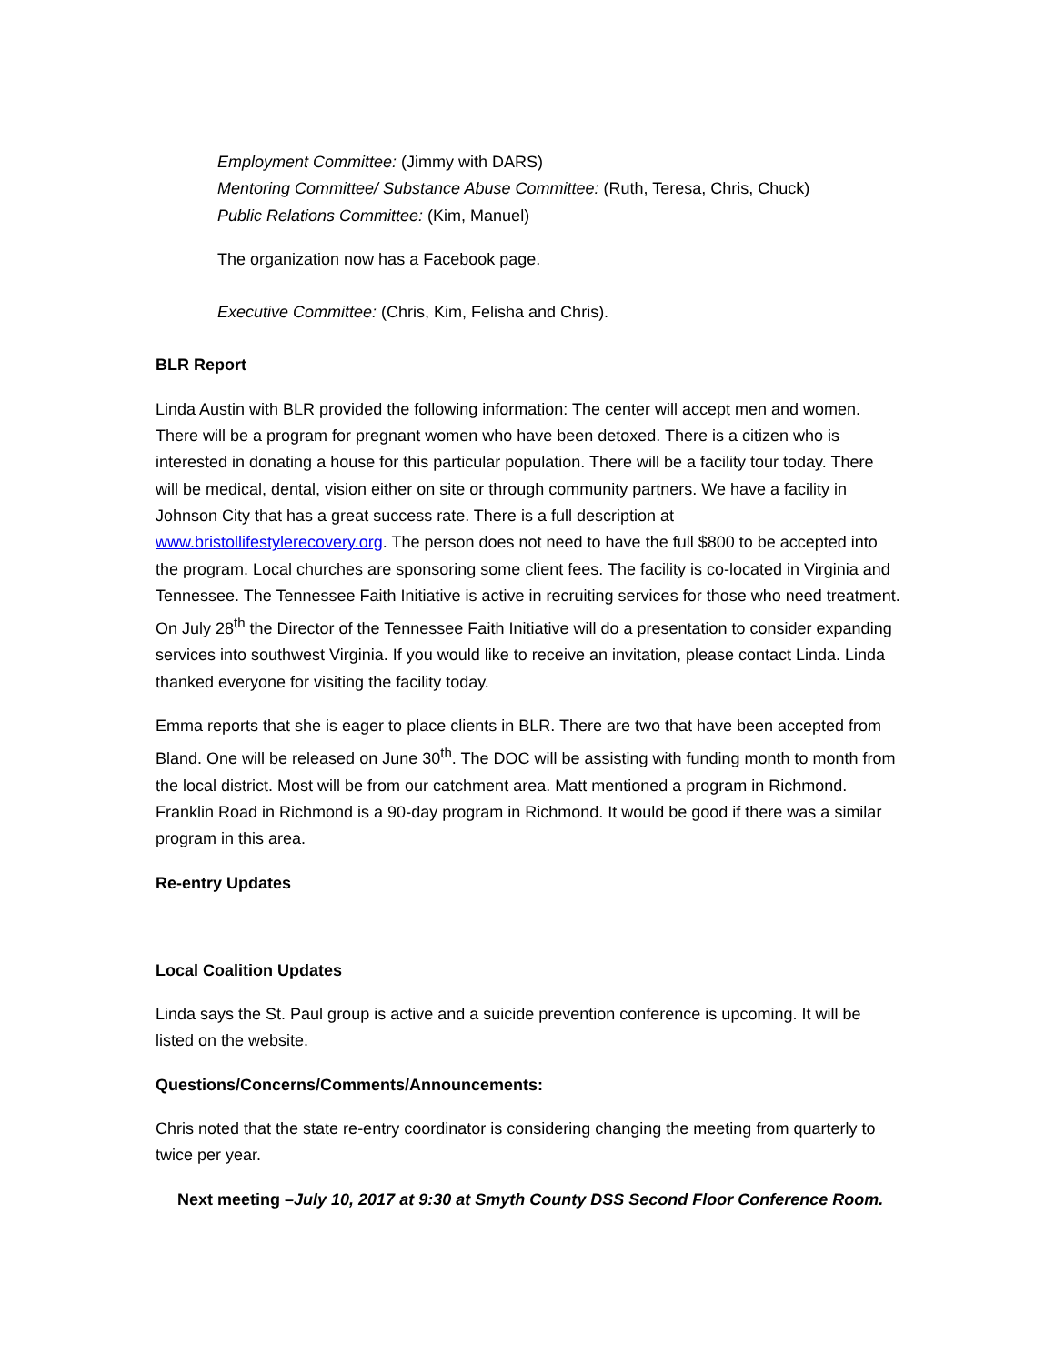Employment Committee: (Jimmy with DARS)
Mentoring Committee/ Substance Abuse Committee: (Ruth, Teresa, Chris, Chuck)
Public Relations Committee: (Kim, Manuel)
The organization now has a Facebook page.
Executive Committee: (Chris, Kim, Felisha and Chris).
BLR Report
Linda Austin with BLR provided the following information: The center will accept men and women. There will be a program for pregnant women who have been detoxed. There is a citizen who is interested in donating a house for this particular population. There will be a facility tour today. There will be medical, dental, vision either on site or through community partners. We have a facility in Johnson City that has a great success rate. There is a full description at www.bristollifestylerecovery.org. The person does not need to have the full $800 to be accepted into the program. Local churches are sponsoring some client fees. The facility is co-located in Virginia and Tennessee. The Tennessee Faith Initiative is active in recruiting services for those who need treatment. On July 28<sup>th</sup> the Director of the Tennessee Faith Initiative will do a presentation to consider expanding services into southwest Virginia. If you would like to receive an invitation, please contact Linda. Linda thanked everyone for visiting the facility today.
Emma reports that she is eager to place clients in BLR. There are two that have been accepted from Bland. One will be released on June 30<sup>th</sup>. The DOC will be assisting with funding month to month from the local district. Most will be from our catchment area. Matt mentioned a program in Richmond. Franklin Road in Richmond is a 90-day program in Richmond. It would be good if there was a similar program in this area.
Re-entry Updates
Local Coalition Updates
Linda says the St. Paul group is active and a suicide prevention conference is upcoming. It will be listed on the website.
Questions/Concerns/Comments/Announcements:
Chris noted that the state re-entry coordinator is considering changing the meeting from quarterly to twice per year.
Next meeting –July 10, 2017 at 9:30 at Smyth County DSS Second Floor Conference Room.